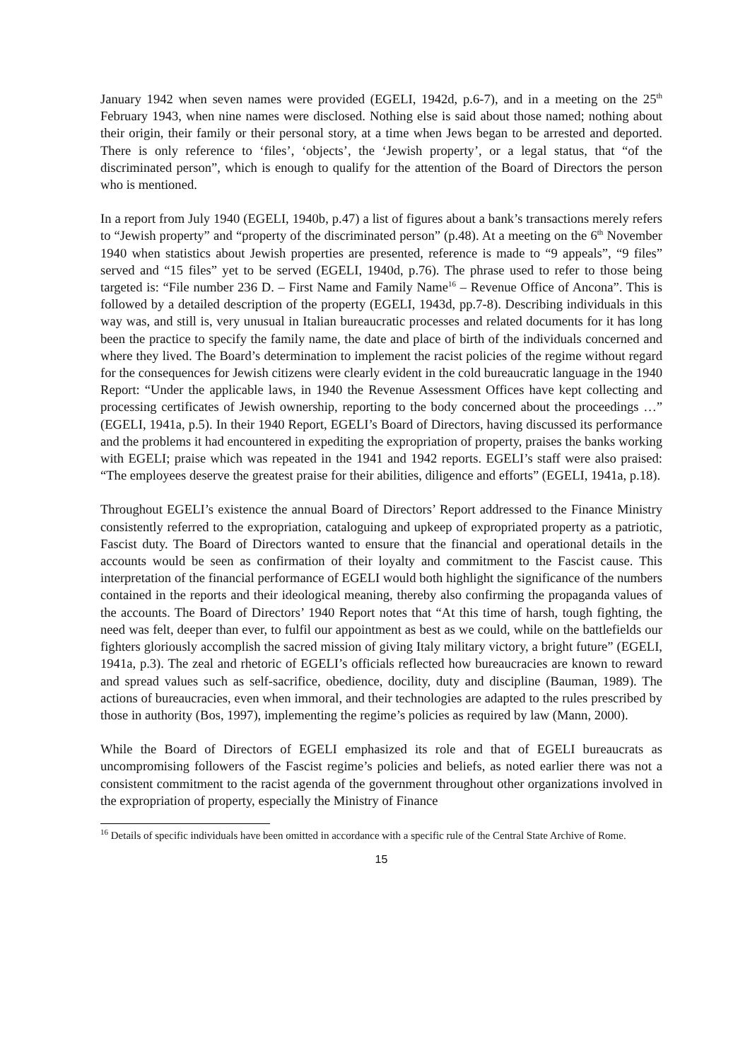January 1942 when seven names were provided (EGELI, 1942d, p.6-7), and in a meeting on the 25<sup>th</sup> February 1943, when nine names were disclosed. Nothing else is said about those named; nothing about their origin, their family or their personal story, at a time when Jews began to be arrested and deported. There is only reference to ‘files’, ‘objects’, the ‘Jewish property’, or a legal status, that “of the discriminated person”, which is enough to qualify for the attention of the Board of Directors the person who is mentioned.
In a report from July 1940 (EGELI, 1940b, p.47) a list of figures about a bank’s transactions merely refers to “Jewish property” and “property of the discriminated person” (p.48). At a meeting on the 6<sup>th</sup> November 1940 when statistics about Jewish properties are presented, reference is made to “9 appeals”, “9 files” served and “15 files” yet to be served (EGELI, 1940d, p.76). The phrase used to refer to those being targeted is: “File number 236 D. – First Name and Family Name<sup>16</sup> – Revenue Office of Ancona”. This is followed by a detailed description of the property (EGELI, 1943d, pp.7-8). Describing individuals in this way was, and still is, very unusual in Italian bureaucratic processes and related documents for it has long been the practice to specify the family name, the date and place of birth of the individuals concerned and where they lived. The Board’s determination to implement the racist policies of the regime without regard for the consequences for Jewish citizens were clearly evident in the cold bureaucratic language in the 1940 Report: “Under the applicable laws, in 1940 the Revenue Assessment Offices have kept collecting and processing certificates of Jewish ownership, reporting to the body concerned about the proceedings …” (EGELI, 1941a, p.5). In their 1940 Report, EGELI’s Board of Directors, having discussed its performance and the problems it had encountered in expediting the expropriation of property, praises the banks working with EGELI; praise which was repeated in the 1941 and 1942 reports. EGELI’s staff were also praised: “The employees deserve the greatest praise for their abilities, diligence and efforts” (EGELI, 1941a, p.18).
Throughout EGELI’s existence the annual Board of Directors’ Report addressed to the Finance Ministry consistently referred to the expropriation, cataloguing and upkeep of expropriated property as a patriotic, Fascist duty. The Board of Directors wanted to ensure that the financial and operational details in the accounts would be seen as confirmation of their loyalty and commitment to the Fascist cause. This interpretation of the financial performance of EGELI would both highlight the significance of the numbers contained in the reports and their ideological meaning, thereby also confirming the propaganda values of the accounts. The Board of Directors’ 1940 Report notes that “At this time of harsh, tough fighting, the need was felt, deeper than ever, to fulfil our appointment as best as we could, while on the battlefields our fighters gloriously accomplish the sacred mission of giving Italy military victory, a bright future” (EGELI, 1941a, p.3). The zeal and rhetoric of EGELI’s officials reflected how bureaucracies are known to reward and spread values such as self-sacrifice, obedience, docility, duty and discipline (Bauman, 1989). The actions of bureaucracies, even when immoral, and their technologies are adapted to the rules prescribed by those in authority (Bos, 1997), implementing the regime’s policies as required by law (Mann, 2000).
While the Board of Directors of EGELI emphasized its role and that of EGELI bureaucrats as uncompromising followers of the Fascist regime’s policies and beliefs, as noted earlier there was not a consistent commitment to the racist agenda of the government throughout other organizations involved in the expropriation of property, especially the Ministry of Finance
<sup>16</sup> Details of specific individuals have been omitted in accordance with a specific rule of the Central State Archive of Rome.
15